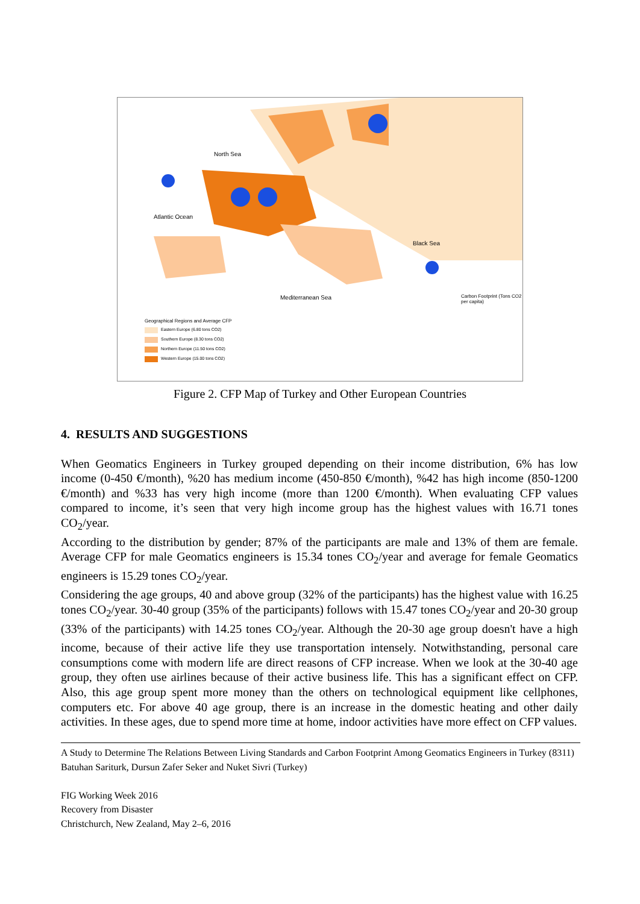North Sea
Atlantic Ocean
Black Sea
Mediterranean Sea
Geographical Regions and Average CFP
Eastern Europe (6.80 tons CO2)
Southern Europe (8.30 tons CO2)
Northern Europe (11.50 tons CO2)
Western Europe (15.00 tons CO2)
Carbon Footprint (Tons CO2 per capita)
Figure 2. CFP Map of Turkey and Other European Countries
4. RESULTS AND SUGGESTIONS
When Geomatics Engineers in Turkey grouped depending on their income distribution, 6% has low income (0-450 €/month), %20 has medium income (450-850 €/month), %42 has high income (850-1200 €/month) and %33 has very high income (more than 1200 €/month). When evaluating CFP values compared to income, it’s seen that very high income group has the highest values with 16.71 tones CO<sub>2</sub>/year.
According to the distribution by gender; 87% of the participants are male and 13% of them are female. Average CFP for male Geomatics engineers is 15.34 tones CO<sub>2</sub>/year and average for female Geomatics engineers is 15.29 tones CO<sub>2</sub>/year.
Considering the age groups, 40 and above group (32% of the participants) has the highest value with 16.25 tones CO<sub>2</sub>/year. 30-40 group (35% of the participants) follows with 15.47 tones CO<sub>2</sub>/year and 20-30 group (33% of the participants) with 14.25 tones CO<sub>2</sub>/year. Although the 20-30 age group doesn't have a high income, because of their active life they use transportation intensely. Notwithstanding, personal care consumptions come with modern life are direct reasons of CFP increase. When we look at the 30-40 age group, they often use airlines because of their active business life. This has a significant effect on CFP. Also, this age group spent more money than the others on technological equipment like cellphones, computers etc. For above 40 age group, there is an increase in the domestic heating and other daily activities. In these ages, due to spend more time at home, indoor activities have more effect on CFP values.
A Study to Determine The Relations Between Living Standards and Carbon Footprint Among Geomatics Engineers in Turkey (8311)
Batuhan Sariturk, Dursun Zafer Seker and Nuket Sivri (Turkey)
FIG Working Week 2016
Recovery from Disaster
Christchurch, New Zealand, May 2–6, 2016